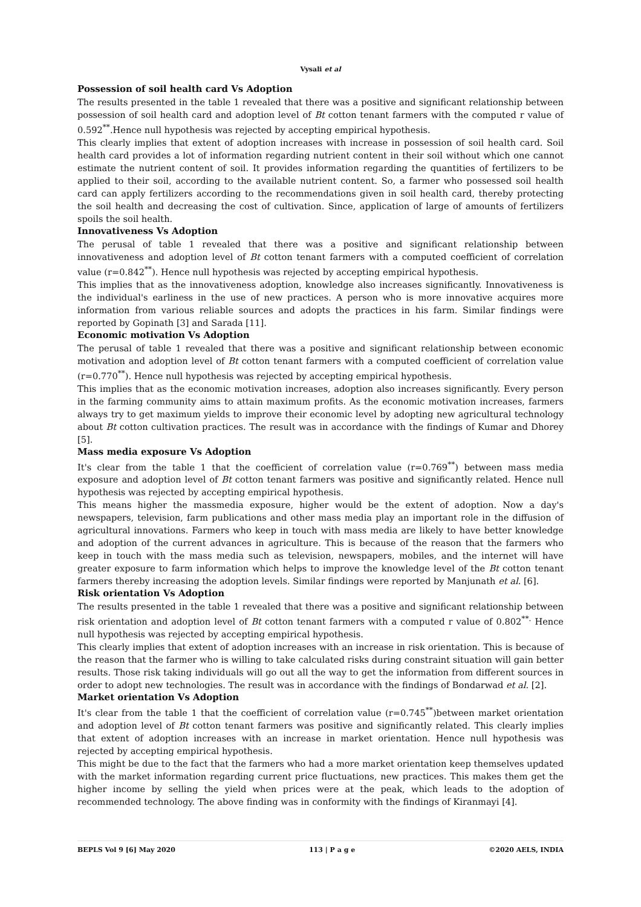Vysali et al
Possession of soil health card Vs Adoption
The results presented in the table 1 revealed that there was a positive and significant relationship between possession of soil health card and adoption level of Bt cotton tenant farmers with the computed r value of 0.592<sup>**</sup>.Hence null hypothesis was rejected by accepting empirical hypothesis.
This clearly implies that extent of adoption increases with increase in possession of soil health card. Soil health card provides a lot of information regarding nutrient content in their soil without which one cannot estimate the nutrient content of soil. It provides information regarding the quantities of fertilizers to be applied to their soil, according to the available nutrient content. So, a farmer who possessed soil health card can apply fertilizers according to the recommendations given in soil health card, thereby protecting the soil health and decreasing the cost of cultivation. Since, application of large of amounts of fertilizers spoils the soil health.
Innovativeness Vs Adoption
The perusal of table 1 revealed that there was a positive and significant relationship between innovativeness and adoption level of Bt cotton tenant farmers with a computed coefficient of correlation value (r=0.842<sup>**</sup>). Hence null hypothesis was rejected by accepting empirical hypothesis.
This implies that as the innovativeness adoption, knowledge also increases significantly. Innovativeness is the individual's earliness in the use of new practices. A person who is more innovative acquires more information from various reliable sources and adopts the practices in his farm. Similar findings were reported by Gopinath [3] and Sarada [11].
Economic motivation Vs Adoption
The perusal of table 1 revealed that there was a positive and significant relationship between economic motivation and adoption level of Bt cotton tenant farmers with a computed coefficient of correlation value (r=0.770<sup>**</sup>). Hence null hypothesis was rejected by accepting empirical hypothesis.
This implies that as the economic motivation increases, adoption also increases significantly. Every person in the farming community aims to attain maximum profits. As the economic motivation increases, farmers always try to get maximum yields to improve their economic level by adopting new agricultural technology about Bt cotton cultivation practices. The result was in accordance with the findings of Kumar and Dhorey [5].
Mass media exposure Vs Adoption
It's clear from the table 1 that the coefficient of correlation value (r=0.769<sup>**</sup>) between mass media exposure and adoption level of Bt cotton tenant farmers was positive and significantly related. Hence null hypothesis was rejected by accepting empirical hypothesis.
This means higher the massmedia exposure, higher would be the extent of adoption. Now a day's newspapers, television, farm publications and other mass media play an important role in the diffusion of agricultural innovations. Farmers who keep in touch with mass media are likely to have better knowledge and adoption of the current advances in agriculture. This is because of the reason that the farmers who keep in touch with the mass media such as television, newspapers, mobiles, and the internet will have greater exposure to farm information which helps to improve the knowledge level of the Bt cotton tenant farmers thereby increasing the adoption levels. Similar findings were reported by Manjunath et al. [6].
Risk orientation Vs Adoption
The results presented in the table 1 revealed that there was a positive and significant relationship between risk orientation and adoption level of Bt cotton tenant farmers with a computed r value of 0.802<sup>**.</sup> Hence null hypothesis was rejected by accepting empirical hypothesis.
This clearly implies that extent of adoption increases with an increase in risk orientation. This is because of the reason that the farmer who is willing to take calculated risks during constraint situation will gain better results. Those risk taking individuals will go out all the way to get the information from different sources in order to adopt new technologies. The result was in accordance with the findings of Bondarwad et al. [2].
Market orientation Vs Adoption
It's clear from the table 1 that the coefficient of correlation value (r=0.745<sup>**</sup>)between market orientation and adoption level of Bt cotton tenant farmers was positive and significantly related. This clearly implies that extent of adoption increases with an increase in market orientation. Hence null hypothesis was rejected by accepting empirical hypothesis.
This might be due to the fact that the farmers who had a more market orientation keep themselves updated with the market information regarding current price fluctuations, new practices. This makes them get the higher income by selling the yield when prices were at the peak, which leads to the adoption of recommended technology. The above finding was in conformity with the findings of Kiranmayi [4].
BEPLS Vol 9 [6] May 2020 113 | P a g e ©2020 AELS, INDIA